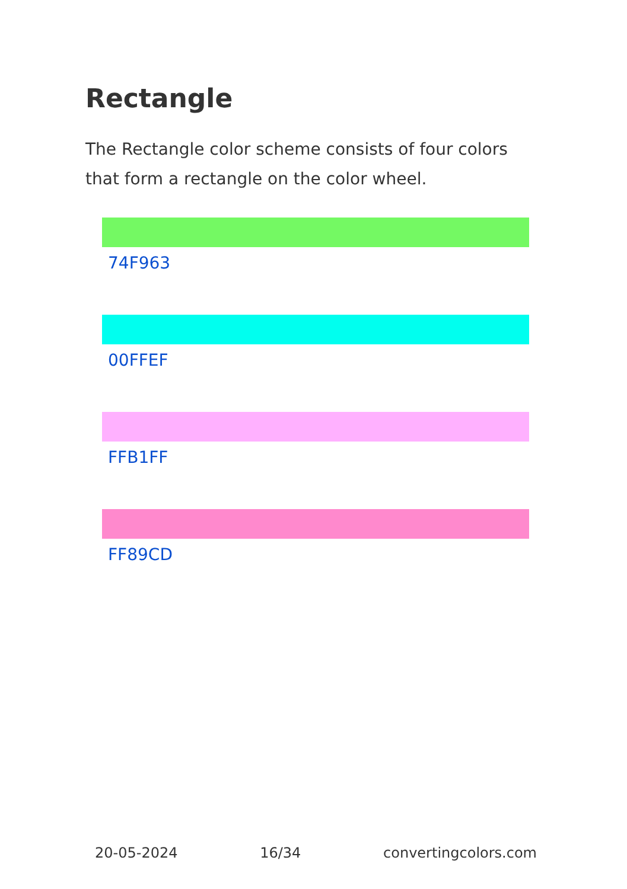Rectangle
The Rectangle color scheme consists of four colors that form a rectangle on the color wheel.
74F963
00FFEF
FFB1FF
FF89CD
20-05-2024 16/34 convertingcolors.com